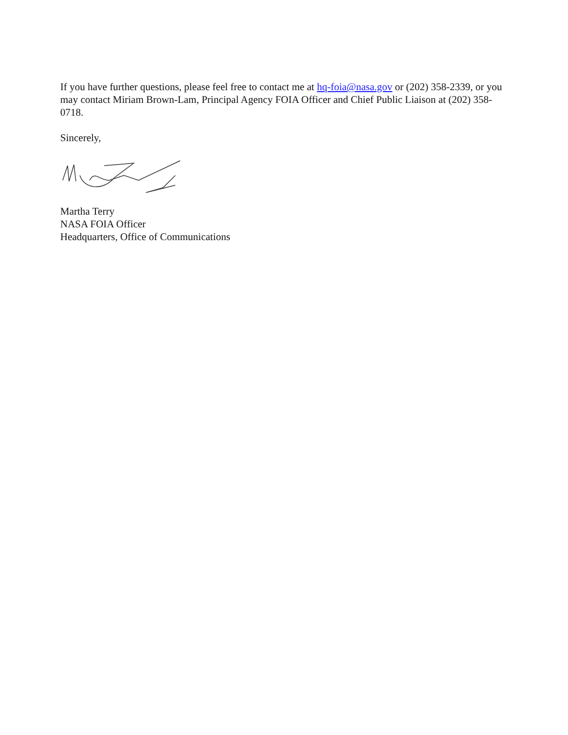If you have further questions, please feel free to contact me at hq-foia@nasa.gov or (202) 358-2339, or you may contact Miriam Brown-Lam, Principal Agency FOIA Officer and Chief Public Liaison at (202) 358-0718.
Sincerely,
Martha Terry
NASA FOIA Officer
Headquarters, Office of Communications